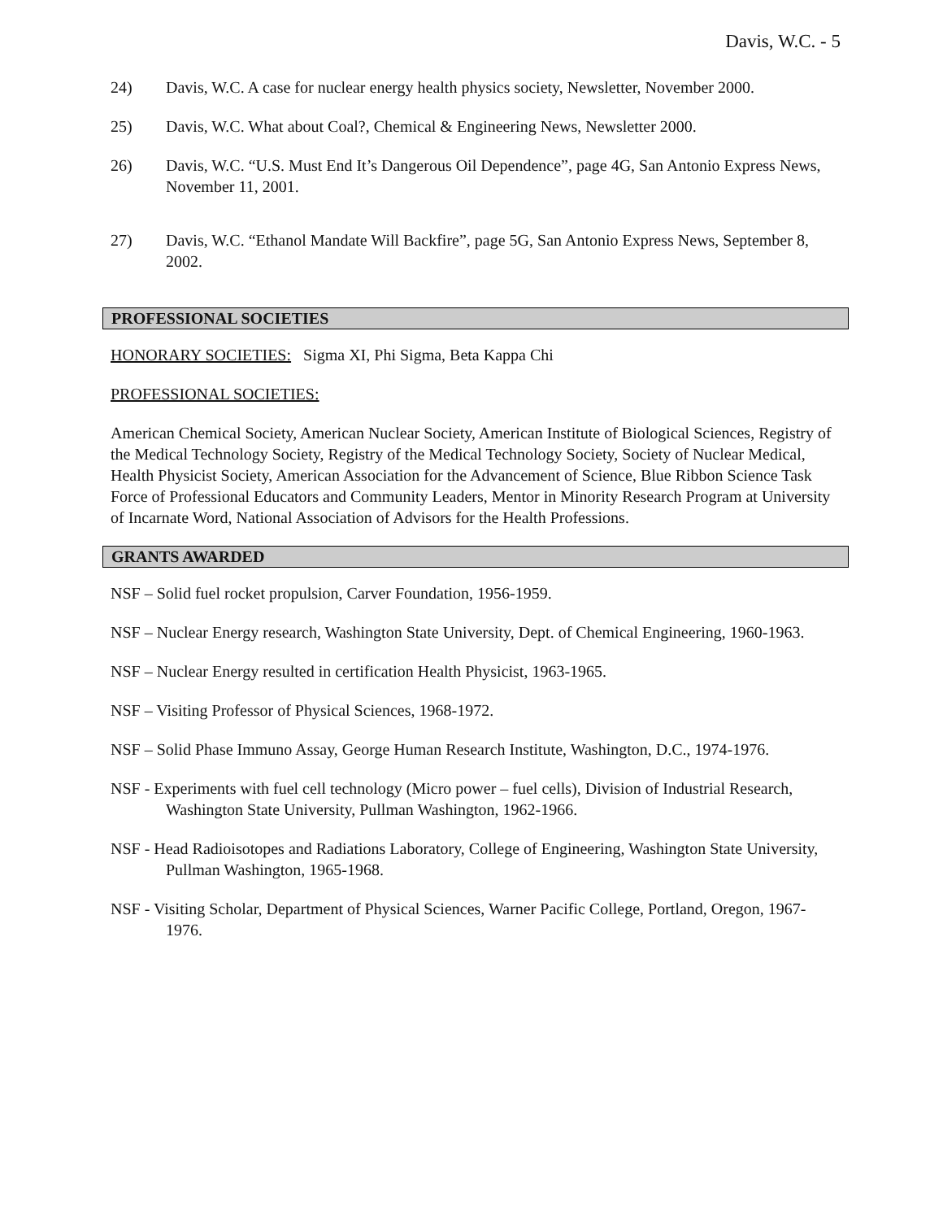Davis, W.C. - 5
24) Davis, W.C. A case for nuclear energy health physics society, Newsletter, November 2000.
25) Davis, W.C. What about Coal?, Chemical & Engineering News, Newsletter 2000.
26) Davis, W.C. “U.S. Must End It’s Dangerous Oil Dependence”, page 4G, San Antonio Express News, November 11, 2001.
27) Davis, W.C. “Ethanol Mandate Will Backfire”, page 5G, San Antonio Express News, September 8, 2002.
PROFESSIONAL SOCIETIES
HONORARY SOCIETIES: Sigma XI, Phi Sigma, Beta Kappa Chi
PROFESSIONAL SOCIETIES:
American Chemical Society, American Nuclear Society, American Institute of Biological Sciences, Registry of the Medical Technology Society, Registry of the Medical Technology Society, Society of Nuclear Medical, Health Physicist Society, American Association for the Advancement of Science, Blue Ribbon Science Task Force of Professional Educators and Community Leaders, Mentor in Minority Research Program at University of Incarnate Word, National Association of Advisors for the Health Professions.
GRANTS AWARDED
NSF – Solid fuel rocket propulsion, Carver Foundation, 1956-1959.
NSF – Nuclear Energy research, Washington State University, Dept. of Chemical Engineering, 1960-1963.
NSF – Nuclear Energy resulted in certification Health Physicist, 1963-1965.
NSF – Visiting Professor of Physical Sciences, 1968-1972.
NSF – Solid Phase Immuno Assay, George Human Research Institute, Washington, D.C., 1974-1976.
NSF - Experiments with fuel cell technology (Micro power – fuel cells), Division of Industrial Research, Washington State University, Pullman Washington, 1962-1966.
NSF - Head Radioisotopes and Radiations Laboratory, College of Engineering, Washington State University, Pullman Washington, 1965-1968.
NSF - Visiting Scholar, Department of Physical Sciences, Warner Pacific College, Portland, Oregon, 1967-1976.